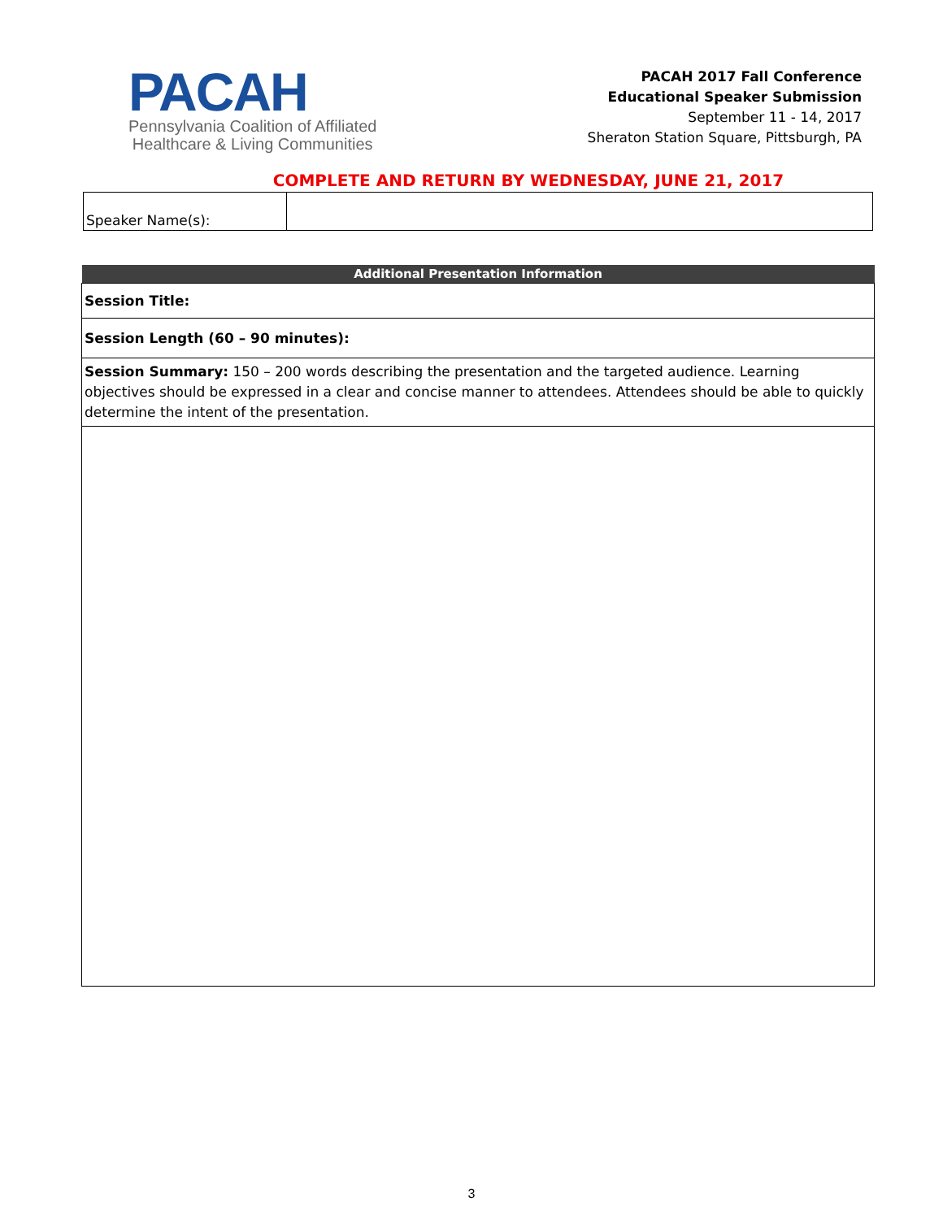PACAH
Pennsylvania Coalition of Affiliated
Healthcare & Living Communities
PACAH 2017 Fall Conference
Educational Speaker Submission
September 11 - 14, 2017
Sheraton Station Square, Pittsburgh, PA
COMPLETE AND RETURN BY WEDNESDAY, JUNE 21, 2017
| Speaker Name(s): | |
| Additional Presentation Information |
| --- |
| Session Title: |
| Session Length (60 – 90 minutes): |
| Session Summary: 150 – 200 words describing the presentation and the targeted audience. Learning objectives should be expressed in a clear and concise manner to attendees. Attendees should be able to quickly determine the intent of the presentation. |
3